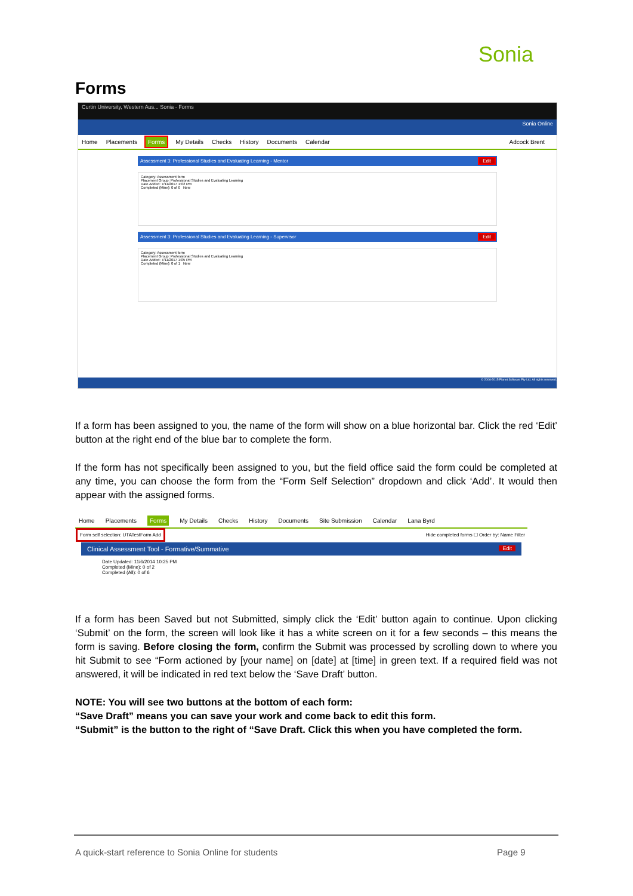Sonia
Forms
Curtin University, Western Aus... Sonia - Forms
Sonia Online
Home Placements Forms My Details Checks History Documents Calendar Adcock Brent
Assessment 3: Professional Studies and Evaluating Learning - Mentor Edit
Category: Assessment form
Placement Group: Professional Studies and Evaluating Learning
Date Added: 7/11/2017 1:02 PM
Completed (Mine): 0 of 0 New
Assessment 3: Professional Studies and Evaluating Learning - Supervisor Edit
Category: Assessment form
Placement Group: Professional Studies and Evaluating Learning
Date Added: 7/11/2017 1:05 PM
Completed (Mine): 0 of 1 New
© 2006-2015 Planet Software Pty Ltd. All rights reserved.
If a form has been assigned to you, the name of the form will show on a blue horizontal bar. Click the red ‘Edit’ button at the right end of the blue bar to complete the form.
If the form has not specifically been assigned to you, but the field office said the form could be completed at any time, you can choose the form from the “Form Self Selection” dropdown and click ‘Add’. It would then appear with the assigned forms.
Home Placements Forms My Details Checks History Documents Site Submission Calendar Lana Byrd
Form self selection: UTATestForm Add Hide completed forms ☐ Order by: Name Filter
Clinical Assessment Tool - Formative/Summative Edit
Date Updated: 11/6/2014 10:25 PM
Completed (Mine): 0 of 2
Completed (All): 0 of 6
If a form has been Saved but not Submitted, simply click the ‘Edit’ button again to continue. Upon clicking ‘Submit’ on the form, the screen will look like it has a white screen on it for a few seconds – this means the form is saving. Before closing the form, confirm the Submit was processed by scrolling down to where you hit Submit to see “Form actioned by [your name] on [date] at [time] in green text. If a required field was not answered, it will be indicated in red text below the ‘Save Draft’ button.
NOTE: You will see two buttons at the bottom of each form:
“Save Draft” means you can save your work and come back to edit this form.
“Submit” is the button to the right of “Save Draft. Click this when you have completed the form.
A quick-start reference to Sonia Online for students
Page 9